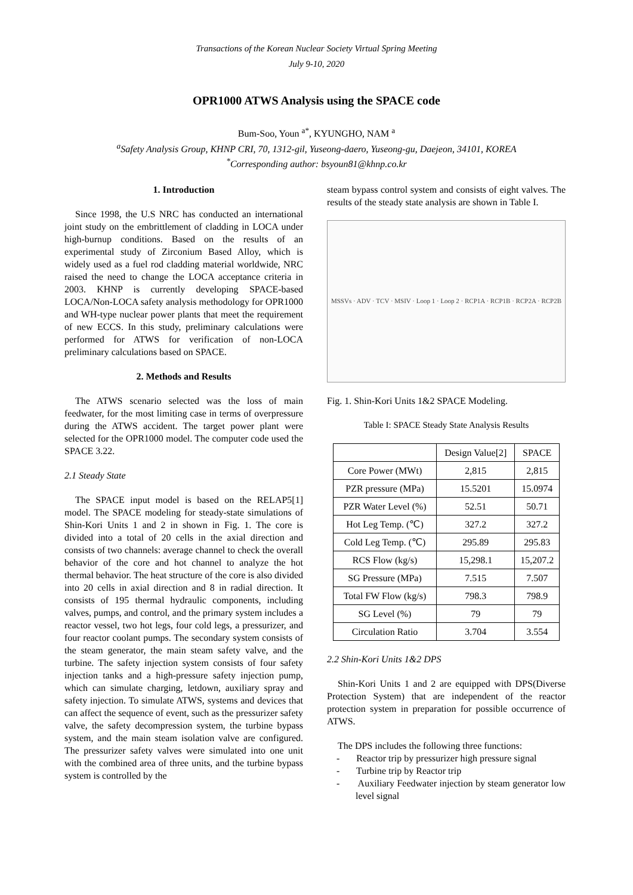Transactions of the Korean Nuclear Society Virtual Spring Meeting
July 9-10, 2020
OPR1000 ATWS Analysis using the SPACE code
Bum-Soo, Youn <sup>a*</sup>, KYUNGHO, NAM <sup>a</sup>
<sup>a</sup> Safety Analysis Group, KHNP CRI, 70, 1312-gil, Yuseong-daero, Yuseong-gu, Daejeon, 34101, KOREA
<sup>*</sup> Corresponding author: bsyoun81@khnp.co.kr
1. Introduction
Since 1998, the U.S NRC has conducted an international joint study on the embrittlement of cladding in LOCA under high-burnup conditions. Based on the results of an experimental study of Zirconium Based Alloy, which is widely used as a fuel rod cladding material worldwide, NRC raised the need to change the LOCA acceptance criteria in 2003. KHNP is currently developing SPACE-based LOCA/Non-LOCA safety analysis methodology for OPR1000 and WH-type nuclear power plants that meet the requirement of new ECCS. In this study, preliminary calculations were performed for ATWS for verification of non-LOCA preliminary calculations based on SPACE.
2. Methods and Results
The ATWS scenario selected was the loss of main feedwater, for the most limiting case in terms of overpressure during the ATWS accident. The target power plant were selected for the OPR1000 model. The computer code used the SPACE 3.22.
2.1 Steady State
The SPACE input model is based on the RELAP5[1] model. The SPACE modeling for steady-state simulations of Shin-Kori Units 1 and 2 in shown in Fig. 1. The core is divided into a total of 20 cells in the axial direction and consists of two channels: average channel to check the overall behavior of the core and hot channel to analyze the hot thermal behavior. The heat structure of the core is also divided into 20 cells in axial direction and 8 in radial direction. It consists of 195 thermal hydraulic components, including valves, pumps, and control, and the primary system includes a reactor vessel, two hot legs, four cold legs, a pressurizer, and four reactor coolant pumps. The secondary system consists of the steam generator, the main steam safety valve, and the turbine. The safety injection system consists of four safety injection tanks and a high-pressure safety injection pump, which can simulate charging, letdown, auxiliary spray and safety injection. To simulate ATWS, systems and devices that can affect the sequence of event, such as the pressurizer safety valve, the safety decompression system, the turbine bypass system, and the main steam isolation valve are configured. The pressurizer safety valves were simulated into one unit with the combined area of three units, and the turbine bypass system is controlled by the
steam bypass control system and consists of eight valves. The results of the steady state analysis are shown in Table I.
MSSVs · ADV · TCV · MSIV · Loop 1 · Loop 2 · RCP1A · RCP1B · RCP2A · RCP2B
Fig. 1. Shin-Kori Units 1&2 SPACE Modeling.
Table I: SPACE Steady State Analysis Results
| | Design Value[2] | SPACE |
| --- | --- | --- |
| Core Power (MWt) | 2,815 | 2,815 |
| PZR pressure (MPa) | 15.5201 | 15.0974 |
| PZR Water Level (%) | 52.51 | 50.71 |
| Hot Leg Temp. (℃) | 327.2 | 327.2 |
| Cold Leg Temp. (℃) | 295.89 | 295.83 |
| RCS Flow (kg/s) | 15,298.1 | 15,207.2 |
| SG Pressure (MPa) | 7.515 | 7.507 |
| Total FW Flow (kg/s) | 798.3 | 798.9 |
| SG Level (%) | 79 | 79 |
| Circulation Ratio | 3.704 | 3.554 |
2.2 Shin-Kori Units 1&2 DPS
Shin-Kori Units 1 and 2 are equipped with DPS(Diverse Protection System) that are independent of the reactor protection system in preparation for possible occurrence of ATWS.
The DPS includes the following three functions:
- Reactor trip by pressurizer high pressure signal
- Turbine trip by Reactor trip
- Auxiliary Feedwater injection by steam generator low level signal